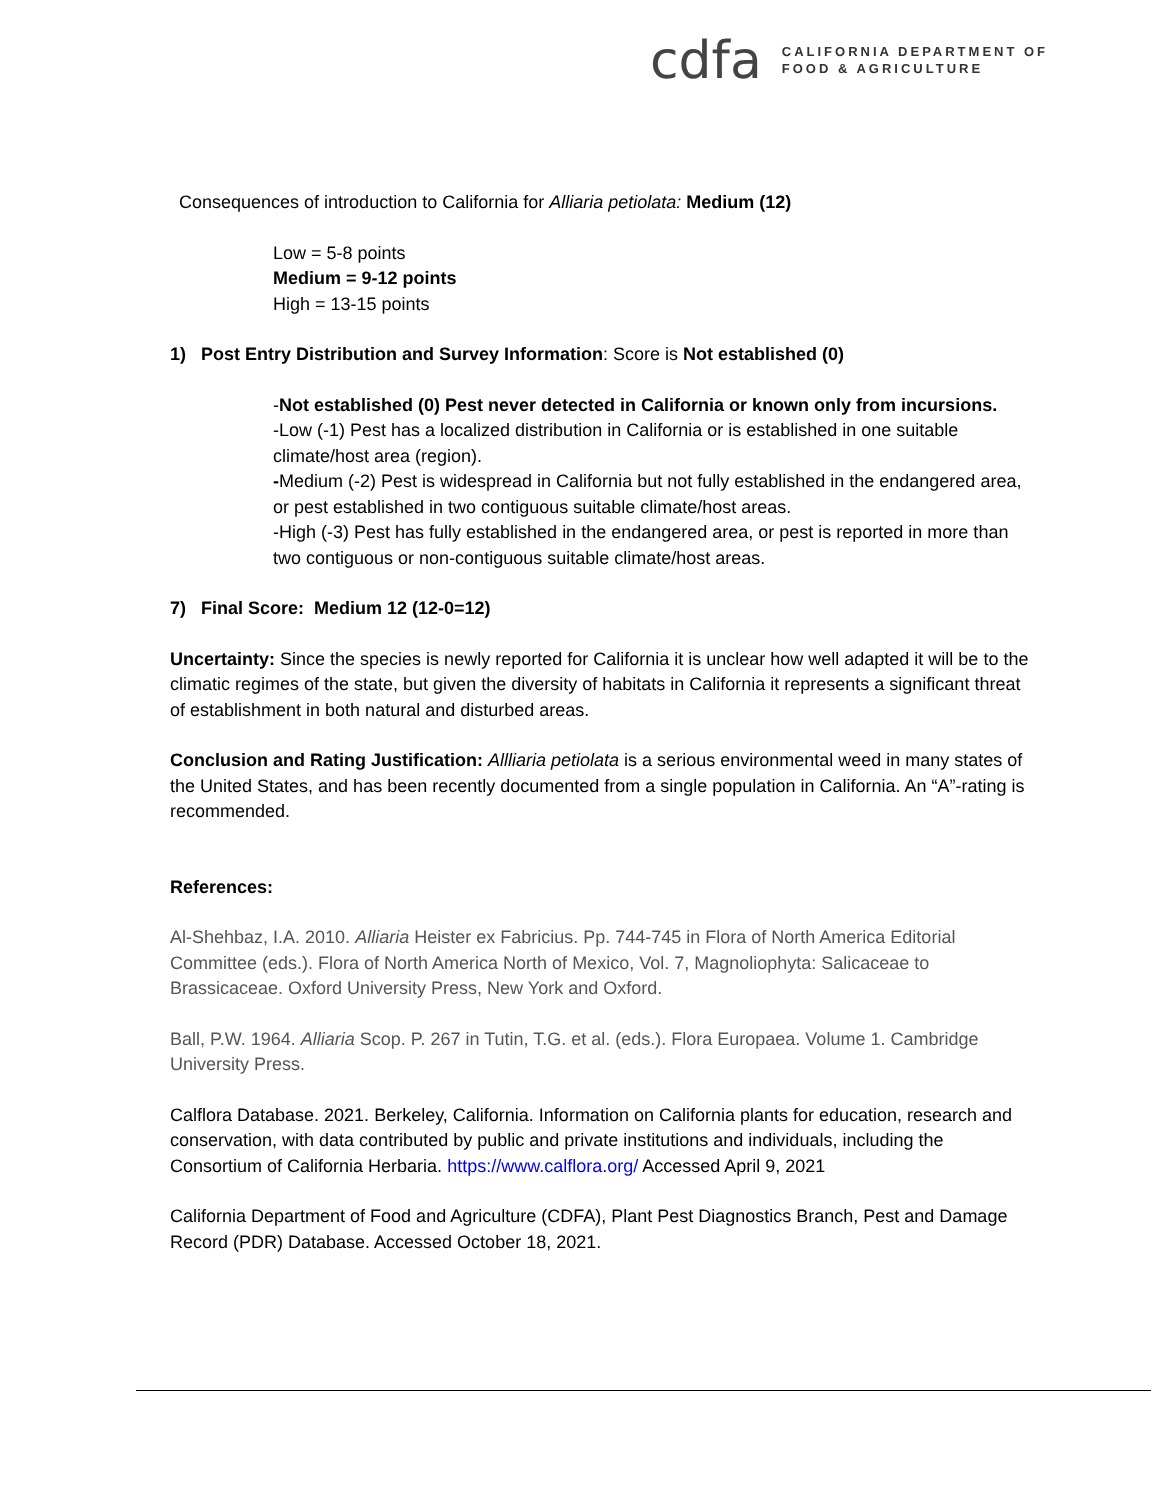cdfa
CALIFORNIA DEPARTMENT OF
FOOD & AGRICULTURE
Consequences of introduction to California for Alliaria petiolata: Medium (12)
Low = 5-8 points
Medium = 9-12 points
High = 13-15 points
1) Post Entry Distribution and Survey Information: Score is Not established (0)
-Not established (0) Pest never detected in California or known only from incursions.
-Low (-1) Pest has a localized distribution in California or is established in one suitable climate/host area (region).
-Medium (-2) Pest is widespread in California but not fully established in the endangered area, or pest established in two contiguous suitable climate/host areas.
-High (-3) Pest has fully established in the endangered area, or pest is reported in more than two contiguous or non-contiguous suitable climate/host areas.
7) Final Score: Medium 12 (12-0=12)
Uncertainty: Since the species is newly reported for California it is unclear how well adapted it will be to the climatic regimes of the state, but given the diversity of habitats in California it represents a significant threat of establishment in both natural and disturbed areas.
Conclusion and Rating Justification: Allliaria petiolata is a serious environmental weed in many states of the United States, and has been recently documented from a single population in California. An “A”-rating is recommended.
References:
Al-Shehbaz, I.A. 2010. Alliaria Heister ex Fabricius. Pp. 744-745 in Flora of North America Editorial Committee (eds.). Flora of North America North of Mexico, Vol. 7, Magnoliophyta: Salicaceae to Brassicaceae. Oxford University Press, New York and Oxford.
Ball, P.W. 1964. Alliaria Scop. P. 267 in Tutin, T.G. et al. (eds.). Flora Europaea. Volume 1. Cambridge University Press.
Calflora Database. 2021. Berkeley, California. Information on California plants for education, research and conservation, with data contributed by public and private institutions and individuals, including the Consortium of California Herbaria. https://www.calflora.org/ Accessed April 9, 2021
California Department of Food and Agriculture (CDFA), Plant Pest Diagnostics Branch, Pest and Damage Record (PDR) Database. Accessed October 18, 2021.